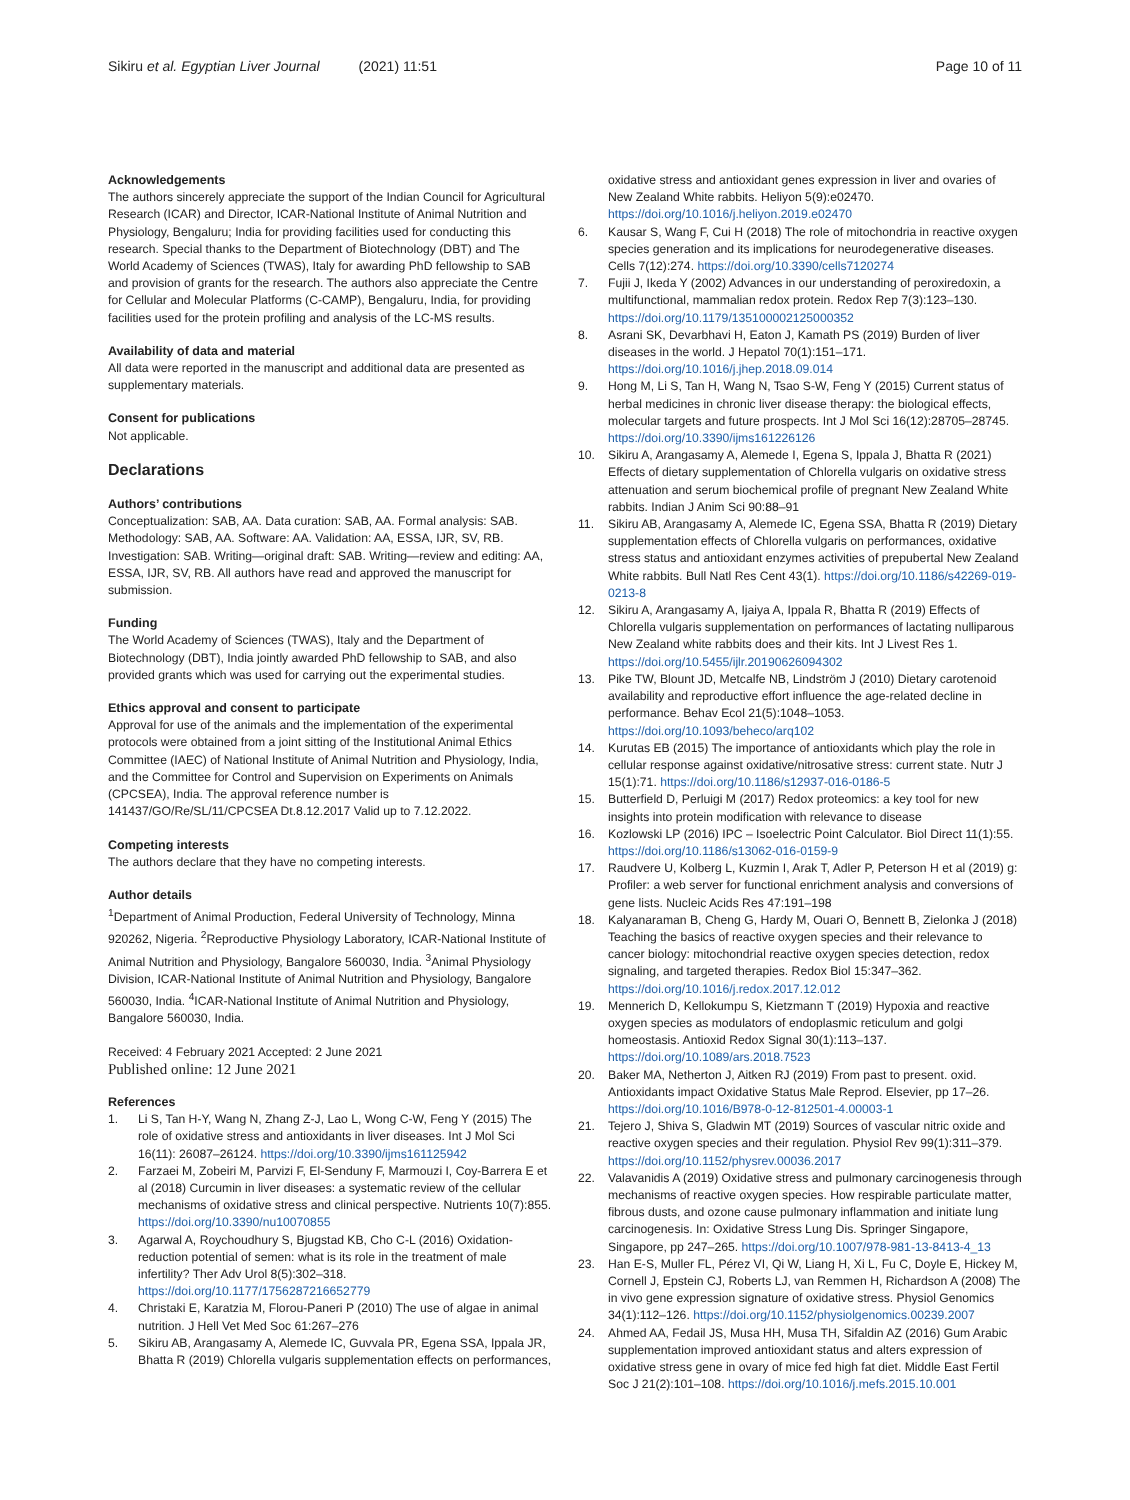Sikiru et al. Egyptian Liver Journal (2021) 11:51
Page 10 of 11
Acknowledgements
The authors sincerely appreciate the support of the Indian Council for Agricultural Research (ICAR) and Director, ICAR-National Institute of Animal Nutrition and Physiology, Bengaluru; India for providing facilities used for conducting this research. Special thanks to the Department of Biotechnology (DBT) and The World Academy of Sciences (TWAS), Italy for awarding PhD fellowship to SAB and provision of grants for the research. The authors also appreciate the Centre for Cellular and Molecular Platforms (C-CAMP), Bengaluru, India, for providing facilities used for the protein profiling and analysis of the LC-MS results.
Availability of data and material
All data were reported in the manuscript and additional data are presented as supplementary materials.
Consent for publications
Not applicable.
Declarations
Authors’ contributions
Conceptualization: SAB, AA. Data curation: SAB, AA. Formal analysis: SAB. Methodology: SAB, AA. Software: AA. Validation: AA, ESSA, IJR, SV, RB. Investigation: SAB. Writing—original draft: SAB. Writing—review and editing: AA, ESSA, IJR, SV, RB. All authors have read and approved the manuscript for submission.
Funding
The World Academy of Sciences (TWAS), Italy and the Department of Biotechnology (DBT), India jointly awarded PhD fellowship to SAB, and also provided grants which was used for carrying out the experimental studies.
Ethics approval and consent to participate
Approval for use of the animals and the implementation of the experimental protocols were obtained from a joint sitting of the Institutional Animal Ethics Committee (IAEC) of National Institute of Animal Nutrition and Physiology, India, and the Committee for Control and Supervision on Experiments on Animals (CPCSEA), India. The approval reference number is 141437/GO/Re/SL/11/CPCSEA Dt.8.12.2017 Valid up to 7.12.2022.
Competing interests
The authors declare that they have no competing interests.
Author details
<sup>1</sup> Department of Animal Production, Federal University of Technology, Minna 920262, Nigeria. <sup>2</sup>Reproductive Physiology Laboratory, ICAR-National Institute of Animal Nutrition and Physiology, Bangalore 560030, India. <sup>3</sup>Animal Physiology Division, ICAR-National Institute of Animal Nutrition and Physiology, Bangalore 560030, India. <sup>4</sup>ICAR-National Institute of Animal Nutrition and Physiology, Bangalore 560030, India.
Received: 4 February 2021 Accepted: 2 June 2021
Published online: 12 June 2021
References
1. Li S, Tan H-Y, Wang N, Zhang Z-J, Lao L, Wong C-W, Feng Y (2015) The role of oxidative stress and antioxidants in liver diseases. Int J Mol Sci 16(11): 26087–26124. https://doi.org/10.3390/ijms161125942
2. Farzaei M, Zobeiri M, Parvizi F, El-Senduny F, Marmouzi I, Coy-Barrera E et al (2018) Curcumin in liver diseases: a systematic review of the cellular mechanisms of oxidative stress and clinical perspective. Nutrients 10(7):855. https://doi.org/10.3390/nu10070855
3. Agarwal A, Roychoudhury S, Bjugstad KB, Cho C-L (2016) Oxidation-reduction potential of semen: what is its role in the treatment of male infertility? Ther Adv Urol 8(5):302–318. https://doi.org/10.1177/1756287216652779
4. Christaki E, Karatzia M, Florou-Paneri P (2010) The use of algae in animal nutrition. J Hell Vet Med Soc 61:267–276
5. Sikiru AB, Arangasamy A, Alemede IC, Guvvala PR, Egena SSA, Ippala JR, Bhatta R (2019) Chlorella vulgaris supplementation effects on performances,
oxidative stress and antioxidant genes expression in liver and ovaries of New Zealand White rabbits. Heliyon 5(9):e02470. https://doi.org/10.1016/j.heliyon.2019.e02470
6. Kausar S, Wang F, Cui H (2018) The role of mitochondria in reactive oxygen species generation and its implications for neurodegenerative diseases. Cells 7(12):274. https://doi.org/10.3390/cells7120274
7. Fujii J, Ikeda Y (2002) Advances in our understanding of peroxiredoxin, a multifunctional, mammalian redox protein. Redox Rep 7(3):123–130. https://doi.org/10.1179/135100002125000352
8. Asrani SK, Devarbhavi H, Eaton J, Kamath PS (2019) Burden of liver diseases in the world. J Hepatol 70(1):151–171. https://doi.org/10.1016/j.jhep.2018.09.014
9. Hong M, Li S, Tan H, Wang N, Tsao S-W, Feng Y (2015) Current status of herbal medicines in chronic liver disease therapy: the biological effects, molecular targets and future prospects. Int J Mol Sci 16(12):28705–28745. https://doi.org/10.3390/ijms161226126
10. Sikiru A, Arangasamy A, Alemede I, Egena S, Ippala J, Bhatta R (2021) Effects of dietary supplementation of Chlorella vulgaris on oxidative stress attenuation and serum biochemical profile of pregnant New Zealand White rabbits. Indian J Anim Sci 90:88–91
11. Sikiru AB, Arangasamy A, Alemede IC, Egena SSA, Bhatta R (2019) Dietary supplementation effects of Chlorella vulgaris on performances, oxidative stress status and antioxidant enzymes activities of prepubertal New Zealand White rabbits. Bull Natl Res Cent 43(1). https://doi.org/10.1186/s42269-019-0213-8
12. Sikiru A, Arangasamy A, Ijaiya A, Ippala R, Bhatta R (2019) Effects of Chlorella vulgaris supplementation on performances of lactating nulliparous New Zealand white rabbits does and their kits. Int J Livest Res 1. https://doi.org/10.5455/ijlr.20190626094302
13. Pike TW, Blount JD, Metcalfe NB, Lindström J (2010) Dietary carotenoid availability and reproductive effort influence the age-related decline in performance. Behav Ecol 21(5):1048–1053. https://doi.org/10.1093/beheco/arq102
14. Kurutas EB (2015) The importance of antioxidants which play the role in cellular response against oxidative/nitrosative stress: current state. Nutr J 15(1):71. https://doi.org/10.1186/s12937-016-0186-5
15. Butterfield D, Perluigi M (2017) Redox proteomics: a key tool for new insights into protein modification with relevance to disease
16. Kozlowski LP (2016) IPC – Isoelectric Point Calculator. Biol Direct 11(1):55. https://doi.org/10.1186/s13062-016-0159-9
17. Raudvere U, Kolberg L, Kuzmin I, Arak T, Adler P, Peterson H et al (2019) g: Profiler: a web server for functional enrichment analysis and conversions of gene lists. Nucleic Acids Res 47:191–198
18. Kalyanaraman B, Cheng G, Hardy M, Ouari O, Bennett B, Zielonka J (2018) Teaching the basics of reactive oxygen species and their relevance to cancer biology: mitochondrial reactive oxygen species detection, redox signaling, and targeted therapies. Redox Biol 15:347–362. https://doi.org/10.1016/j.redox.2017.12.012
19. Mennerich D, Kellokumpu S, Kietzmann T (2019) Hypoxia and reactive oxygen species as modulators of endoplasmic reticulum and golgi homeostasis. Antioxid Redox Signal 30(1):113–137. https://doi.org/10.1089/ars.2018.7523
20. Baker MA, Netherton J, Aitken RJ (2019) From past to present. oxid. Antioxidants impact Oxidative Status Male Reprod. Elsevier, pp 17–26. https://doi.org/10.1016/B978-0-12-812501-4.00003-1
21. Tejero J, Shiva S, Gladwin MT (2019) Sources of vascular nitric oxide and reactive oxygen species and their regulation. Physiol Rev 99(1):311–379. https://doi.org/10.1152/physrev.00036.2017
22. Valavanidis A (2019) Oxidative stress and pulmonary carcinogenesis through mechanisms of reactive oxygen species. How respirable particulate matter, fibrous dusts, and ozone cause pulmonary inflammation and initiate lung carcinogenesis. In: Oxidative Stress Lung Dis. Springer Singapore, Singapore, pp 247–265. https://doi.org/10.1007/978-981-13-8413-4_13
23. Han E-S, Muller FL, Pérez VI, Qi W, Liang H, Xi L, Fu C, Doyle E, Hickey M, Cornell J, Epstein CJ, Roberts LJ, van Remmen H, Richardson A (2008) The in vivo gene expression signature of oxidative stress. Physiol Genomics 34(1):112–126. https://doi.org/10.1152/physiolgenomics.00239.2007
24. Ahmed AA, Fedail JS, Musa HH, Musa TH, Sifaldin AZ (2016) Gum Arabic supplementation improved antioxidant status and alters expression of oxidative stress gene in ovary of mice fed high fat diet. Middle East Fertil Soc J 21(2):101–108. https://doi.org/10.1016/j.mefs.2015.10.001